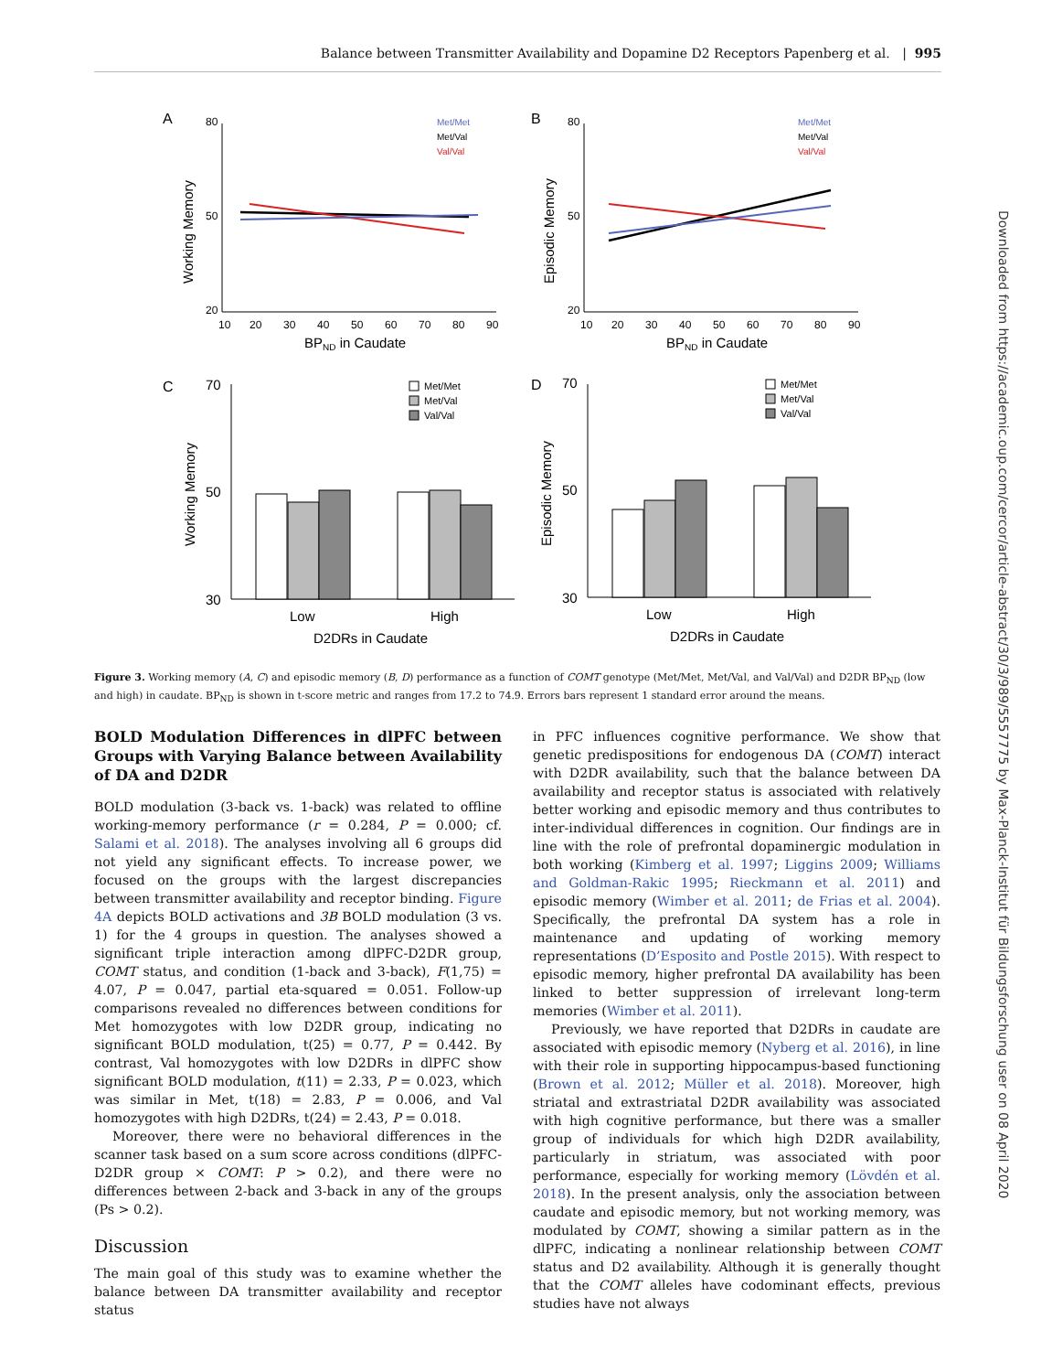Balance between Transmitter Availability and Dopamine D2 Receptors Papenberg et al. | 995
A
B
C
D
Met/Met
Met/Val
Val/Val
Met/Met
Met/Val
Val/Val
80
50
20
80
50
20
10
20
30
40
50
60
70
80
90
10
20
30
40
50
60
70
80
90
BPND in Caudate
BPND in Caudate
Working Memory
Episodic Memory
70
50
30
70
50
30
Low
High
Low
High
D2DRs in Caudate
D2DRs in Caudate
Working Memory
Episodic Memory
Met/Met
Met/Val
Val/Val
Met/Met
Met/Val
Val/Val
Figure 3. Working memory (A, C) and episodic memory (B, D) performance as a function of COMT genotype (Met/Met, Met/Val, and Val/Val) and D2DR BP<sub>ND</sub> (low and high) in caudate. BP<sub>ND</sub> is shown in t-score metric and ranges from 17.2 to 74.9. Errors bars represent 1 standard error around the means.
BOLD Modulation Differences in dlPFC between Groups with Varying Balance between Availability of DA and D2DR
BOLD modulation (3-back vs. 1-back) was related to offline working-memory performance (r = 0.284, P = 0.000; cf. Salami et al. 2018). The analyses involving all 6 groups did not yield any significant effects. To increase power, we focused on the groups with the largest discrepancies between transmitter availability and receptor binding. Figure 4A depicts BOLD activations and 3B BOLD modulation (3 vs. 1) for the 4 groups in question. The analyses showed a significant triple interaction among dlPFC-D2DR group, COMT status, and condition (1-back and 3-back), F(1,75) = 4.07, P = 0.047, partial eta-squared = 0.051. Follow-up comparisons revealed no differences between conditions for Met homozygotes with low D2DR group, indicating no significant BOLD modulation, t(25) = 0.77, P = 0.442. By contrast, Val homozygotes with low D2DRs in dlPFC show significant BOLD modulation, t(11) = 2.33, P = 0.023, which was similar in Met, t(18) = 2.83, P = 0.006, and Val homozygotes with high D2DRs, t(24) = 2.43, P = 0.018.
Moreover, there were no behavioral differences in the scanner task based on a sum score across conditions (dlPFC-D2DR group × COMT: P > 0.2), and there were no differences between 2-back and 3-back in any of the groups (Ps > 0.2).
Discussion
The main goal of this study was to examine whether the balance between DA transmitter availability and receptor status
in PFC influences cognitive performance. We show that genetic predispositions for endogenous DA (COMT) interact with D2DR availability, such that the balance between DA availability and receptor status is associated with relatively better working and episodic memory and thus contributes to inter-individual differences in cognition. Our findings are in line with the role of prefrontal dopaminergic modulation in both working (Kimberg et al. 1997; Liggins 2009; Williams and Goldman-Rakic 1995; Rieckmann et al. 2011) and episodic memory (Wimber et al. 2011; de Frias et al. 2004). Specifically, the prefrontal DA system has a role in maintenance and updating of working memory representations (D’Esposito and Postle 2015). With respect to episodic memory, higher prefrontal DA availability has been linked to better suppression of irrelevant long-term memories (Wimber et al. 2011).
Previously, we have reported that D2DRs in caudate are associated with episodic memory (Nyberg et al. 2016), in line with their role in supporting hippocampus-based functioning (Brown et al. 2012; Müller et al. 2018). Moreover, high striatal and extrastriatal D2DR availability was associated with high cognitive performance, but there was a smaller group of individuals for which high D2DR availability, particularly in striatum, was associated with poor performance, especially for working memory (Lövdén et al. 2018). In the present analysis, only the association between caudate and episodic memory, but not working memory, was modulated by COMT, showing a similar pattern as in the dlPFC, indicating a nonlinear relationship between COMT status and D2 availability. Although it is generally thought that the COMT alleles have codominant effects, previous studies have not always
Downloaded from https://academic.oup.com/cercor/article-abstract/30/3/989/5557775 by Max-Planck-Institut für Bildungsforschung user on 08 April 2020